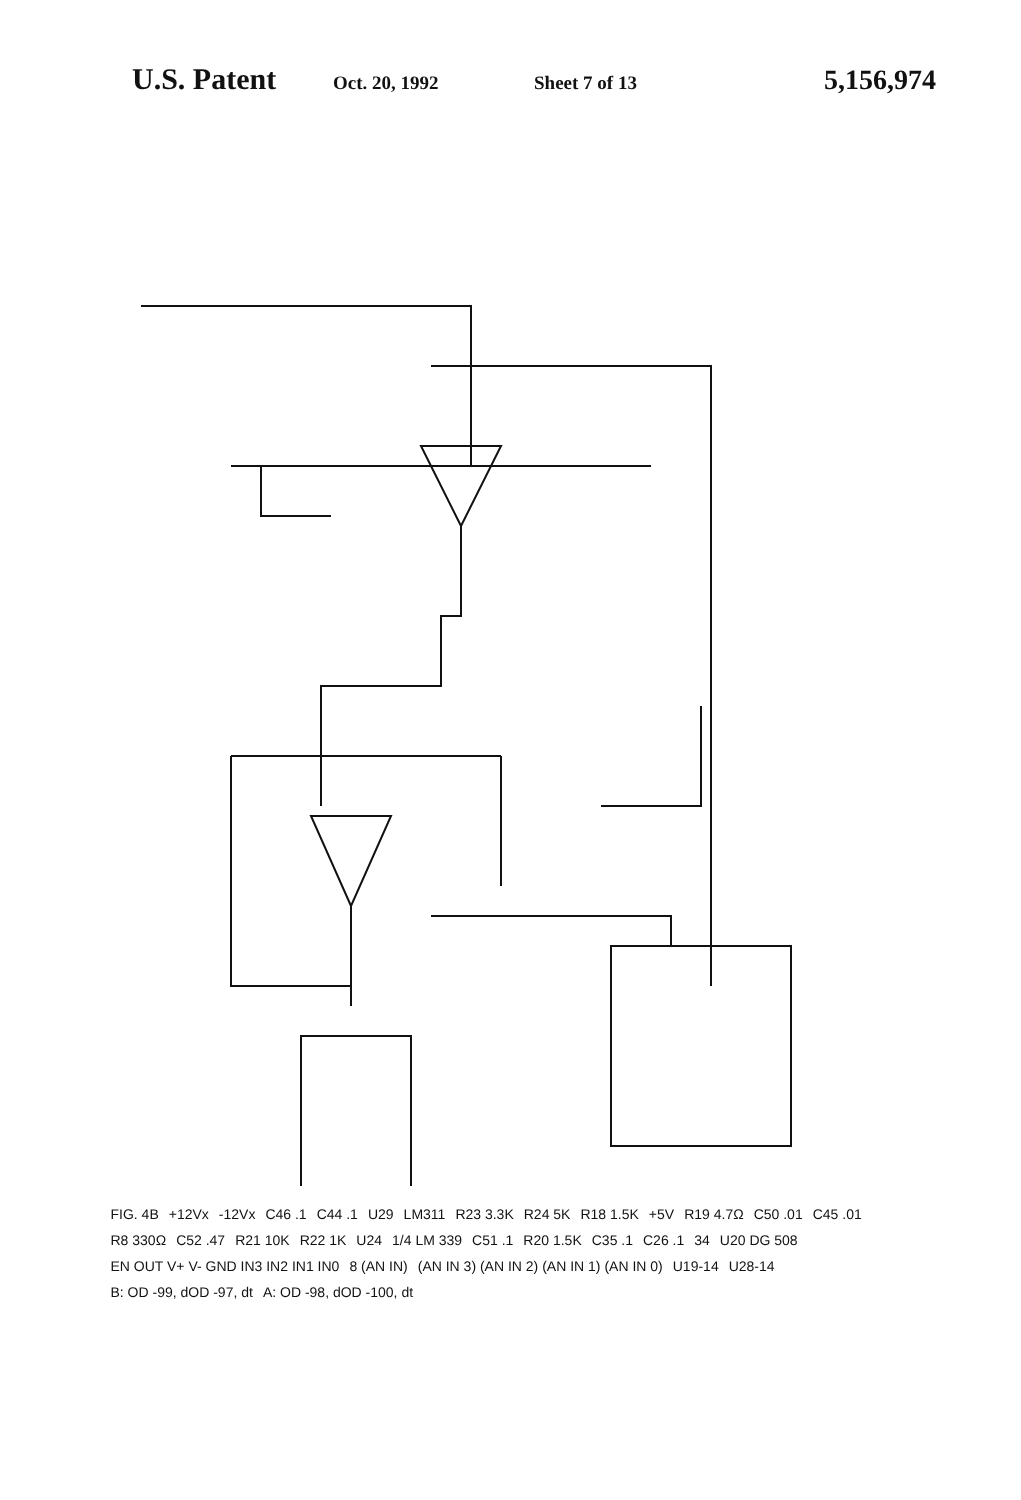U.S. Patent
Oct. 20, 1992 Sheet 7 of 13
5,156,974
FIG. 4B +12Vx -12Vx C46 .1 C44 .1 U29 LM311 R23 3.3K R24 5K R18 1.5K +5V R19 4.7Ω C50 .01 C45 .01 R8 330Ω C52 .47 R21 10K R22 1K U24 1/4 LM 339 C51 .1 R20 1.5K C35 .1 C26 .1 34 U20 DG 508 EN OUT V+ V- GND IN3 IN2 IN1 IN0 8 (AN IN) (AN IN 3) (AN IN 2) (AN IN 1) (AN IN 0) U19-14 U28-14 B: OD -99, dOD -97, dt A: OD -98, dOD -100, dt